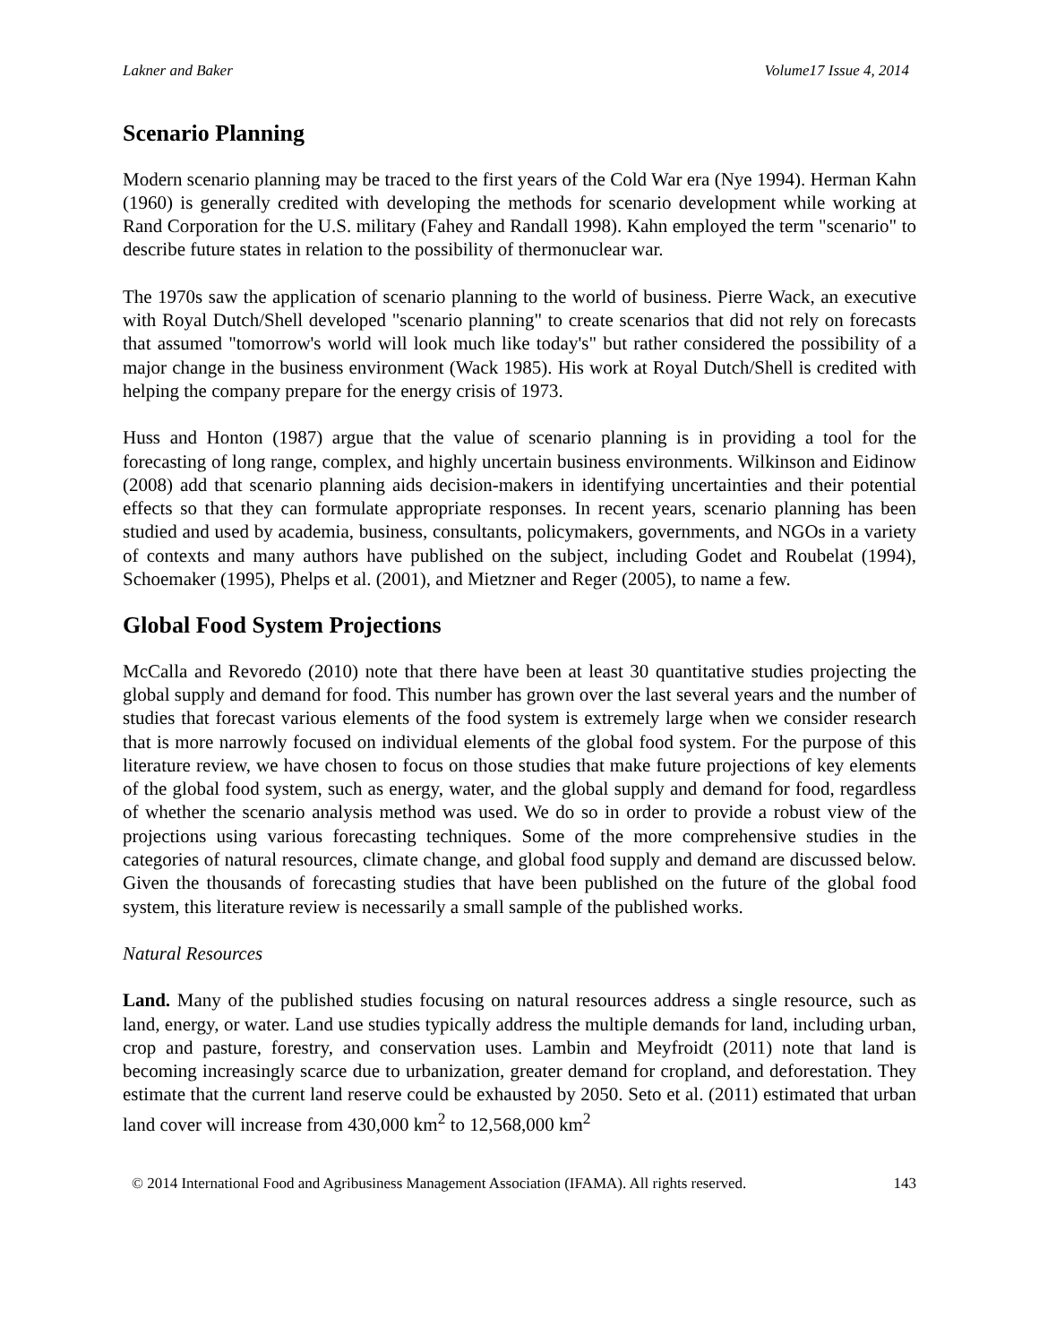Lakner and Baker Volume17 Issue 4, 2014
Scenario Planning
Modern scenario planning may be traced to the first years of the Cold War era (Nye 1994). Herman Kahn (1960) is generally credited with developing the methods for scenario development while working at Rand Corporation for the U.S. military (Fahey and Randall 1998). Kahn employed the term "scenario" to describe future states in relation to the possibility of thermonuclear war.
The 1970s saw the application of scenario planning to the world of business. Pierre Wack, an executive with Royal Dutch/Shell developed "scenario planning" to create scenarios that did not rely on forecasts that assumed "tomorrow's world will look much like today's" but rather considered the possibility of a major change in the business environment (Wack 1985). His work at Royal Dutch/Shell is credited with helping the company prepare for the energy crisis of 1973.
Huss and Honton (1987) argue that the value of scenario planning is in providing a tool for the forecasting of long range, complex, and highly uncertain business environments. Wilkinson and Eidinow (2008) add that scenario planning aids decision-makers in identifying uncertainties and their potential effects so that they can formulate appropriate responses. In recent years, scenario planning has been studied and used by academia, business, consultants, policymakers, governments, and NGOs in a variety of contexts and many authors have published on the subject, including Godet and Roubelat (1994), Schoemaker (1995), Phelps et al. (2001), and Mietzner and Reger (2005), to name a few.
Global Food System Projections
McCalla and Revoredo (2010) note that there have been at least 30 quantitative studies projecting the global supply and demand for food. This number has grown over the last several years and the number of studies that forecast various elements of the food system is extremely large when we consider research that is more narrowly focused on individual elements of the global food system. For the purpose of this literature review, we have chosen to focus on those studies that make future projections of key elements of the global food system, such as energy, water, and the global supply and demand for food, regardless of whether the scenario analysis method was used. We do so in order to provide a robust view of the projections using various forecasting techniques. Some of the more comprehensive studies in the categories of natural resources, climate change, and global food supply and demand are discussed below. Given the thousands of forecasting studies that have been published on the future of the global food system, this literature review is necessarily a small sample of the published works.
Natural Resources
Land. Many of the published studies focusing on natural resources address a single resource, such as land, energy, or water. Land use studies typically address the multiple demands for land, including urban, crop and pasture, forestry, and conservation uses. Lambin and Meyfroidt (2011) note that land is becoming increasingly scarce due to urbanization, greater demand for cropland, and deforestation. They estimate that the current land reserve could be exhausted by 2050. Seto et al. (2011) estimated that urban land cover will increase from 430,000 km<sup>2</sup> to 12,568,000 km<sup>2</sup>
© 2014 International Food and Agribusiness Management Association (IFAMA). All rights reserved. 143